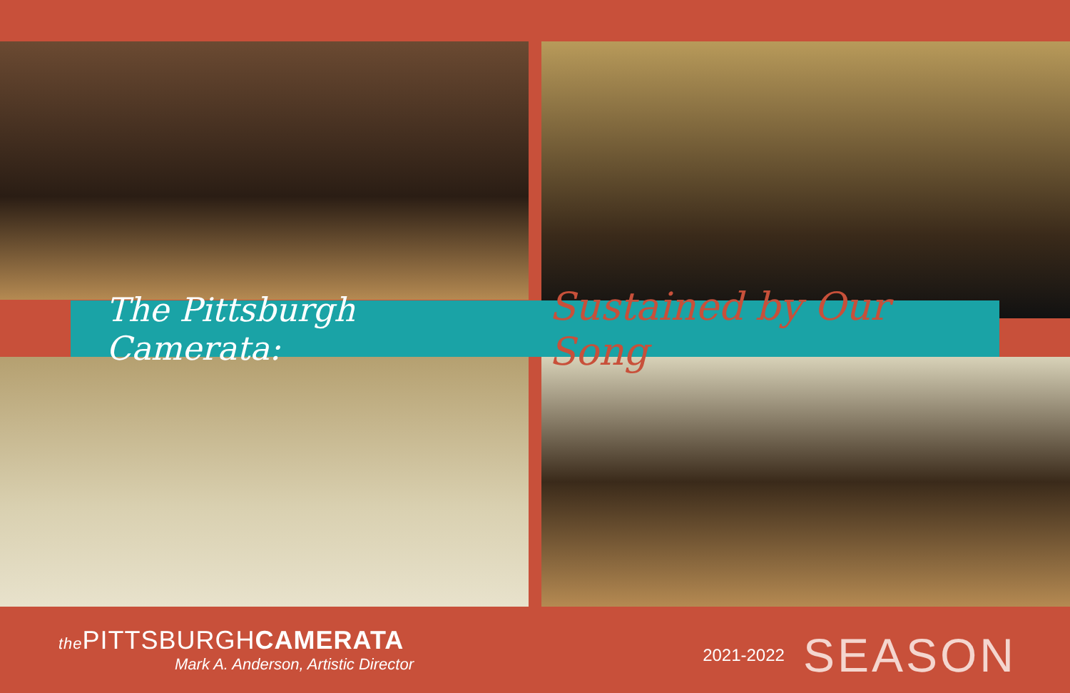The Pittsburgh Camerata: Sustained by Our Song
the PITTSBURGHCAMERATA
Mark A. Anderson, Artistic Director
2021-2022 SEASON